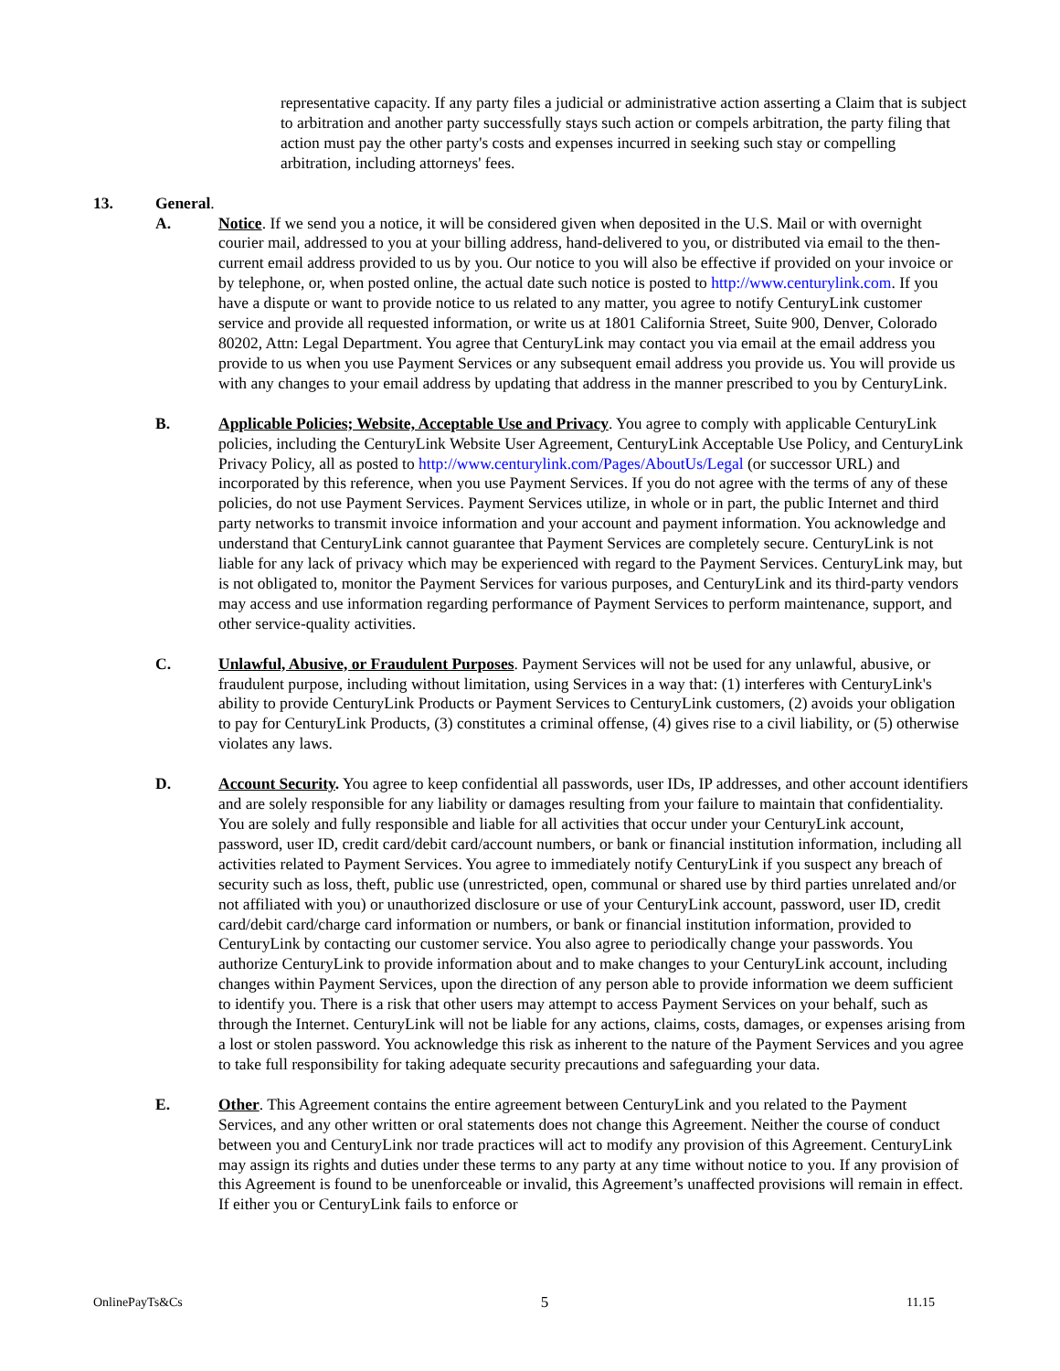representative capacity. If any party files a judicial or administrative action asserting a Claim that is subject to arbitration and another party successfully stays such action or compels arbitration, the party filing that action must pay the other party's costs and expenses incurred in seeking such stay or compelling arbitration, including attorneys' fees.
13. General.
A. Notice. If we send you a notice, it will be considered given when deposited in the U.S. Mail or with overnight courier mail, addressed to you at your billing address, hand-delivered to you, or distributed via email to the then-current email address provided to us by you. Our notice to you will also be effective if provided on your invoice or by telephone, or, when posted online, the actual date such notice is posted to http://www.centurylink.com. If you have a dispute or want to provide notice to us related to any matter, you agree to notify CenturyLink customer service and provide all requested information, or write us at 1801 California Street, Suite 900, Denver, Colorado 80202, Attn: Legal Department. You agree that CenturyLink may contact you via email at the email address you provide to us when you use Payment Services or any subsequent email address you provide us. You will provide us with any changes to your email address by updating that address in the manner prescribed to you by CenturyLink.
B. Applicable Policies; Website, Acceptable Use and Privacy. You agree to comply with applicable CenturyLink policies, including the CenturyLink Website User Agreement, CenturyLink Acceptable Use Policy, and CenturyLink Privacy Policy, all as posted to http://www.centurylink.com/Pages/AboutUs/Legal (or successor URL) and incorporated by this reference, when you use Payment Services. If you do not agree with the terms of any of these policies, do not use Payment Services. Payment Services utilize, in whole or in part, the public Internet and third party networks to transmit invoice information and your account and payment information. You acknowledge and understand that CenturyLink cannot guarantee that Payment Services are completely secure. CenturyLink is not liable for any lack of privacy which may be experienced with regard to the Payment Services. CenturyLink may, but is not obligated to, monitor the Payment Services for various purposes, and CenturyLink and its third-party vendors may access and use information regarding performance of Payment Services to perform maintenance, support, and other service-quality activities.
C. Unlawful, Abusive, or Fraudulent Purposes. Payment Services will not be used for any unlawful, abusive, or fraudulent purpose, including without limitation, using Services in a way that: (1) interferes with CenturyLink's ability to provide CenturyLink Products or Payment Services to CenturyLink customers, (2) avoids your obligation to pay for CenturyLink Products, (3) constitutes a criminal offense, (4) gives rise to a civil liability, or (5) otherwise violates any laws.
D. Account Security. You agree to keep confidential all passwords, user IDs, IP addresses, and other account identifiers and are solely responsible for any liability or damages resulting from your failure to maintain that confidentiality. You are solely and fully responsible and liable for all activities that occur under your CenturyLink account, password, user ID, credit card/debit card/account numbers, or bank or financial institution information, including all activities related to Payment Services. You agree to immediately notify CenturyLink if you suspect any breach of security such as loss, theft, public use (unrestricted, open, communal or shared use by third parties unrelated and/or not affiliated with you) or unauthorized disclosure or use of your CenturyLink account, password, user ID, credit card/debit card/charge card information or numbers, or bank or financial institution information, provided to CenturyLink by contacting our customer service. You also agree to periodically change your passwords. You authorize CenturyLink to provide information about and to make changes to your CenturyLink account, including changes within Payment Services, upon the direction of any person able to provide information we deem sufficient to identify you. There is a risk that other users may attempt to access Payment Services on your behalf, such as through the Internet. CenturyLink will not be liable for any actions, claims, costs, damages, or expenses arising from a lost or stolen password. You acknowledge this risk as inherent to the nature of the Payment Services and you agree to take full responsibility for taking adequate security precautions and safeguarding your data.
E. Other. This Agreement contains the entire agreement between CenturyLink and you related to the Payment Services, and any other written or oral statements does not change this Agreement. Neither the course of conduct between you and CenturyLink nor trade practices will act to modify any provision of this Agreement. CenturyLink may assign its rights and duties under these terms to any party at any time without notice to you. If any provision of this Agreement is found to be unenforceable or invalid, this Agreement’s unaffected provisions will remain in effect. If either you or CenturyLink fails to enforce or
OnlinePayTs&Cs 5 11.15